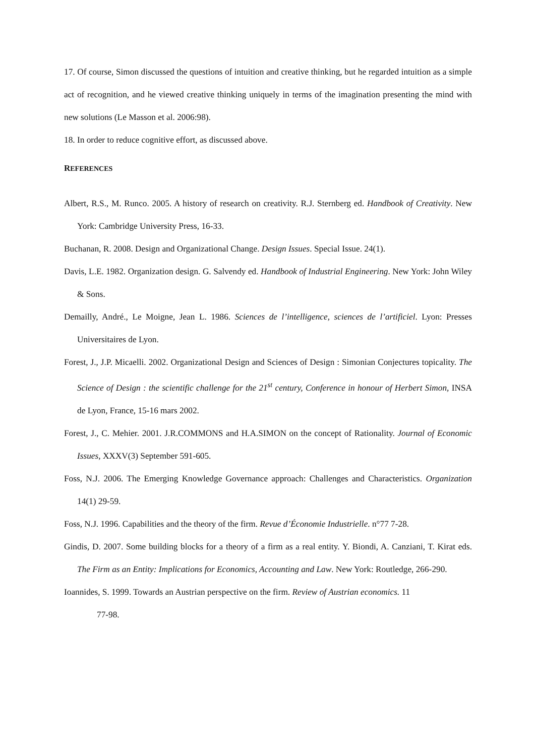17. Of course, Simon discussed the questions of intuition and creative thinking, but he regarded intuition as a simple act of recognition, and he viewed creative thinking uniquely in terms of the imagination presenting the mind with new solutions (Le Masson et al. 2006:98).
18. In order to reduce cognitive effort, as discussed above.
REFERENCES
Albert, R.S., M. Runco. 2005. A history of research on creativity. R.J. Sternberg ed. Handbook of Creativity. New York: Cambridge University Press, 16-33.
Buchanan, R. 2008. Design and Organizational Change. Design Issues. Special Issue. 24(1).
Davis, L.E. 1982. Organization design. G. Salvendy ed. Handbook of Industrial Engineering. New York: John Wiley & Sons.
Demailly, André., Le Moigne, Jean L. 1986. Sciences de l’intelligence, sciences de l’artificiel. Lyon: Presses Universitaires de Lyon.
Forest, J., J.P. Micaelli. 2002. Organizational Design and Sciences of Design : Simonian Conjectures topicality. The Science of Design : the scientific challenge for the 21<sup>st</sup> century, Conference in honour of Herbert Simon, INSA de Lyon, France, 15-16 mars 2002.
Forest, J., C. Mehier. 2001. J.R.COMMONS and H.A.SIMON on the concept of Rationality. Journal of Economic Issues, XXXV(3) September 591-605.
Foss, N.J. 2006. The Emerging Knowledge Governance approach: Challenges and Characteristics. Organization 14(1) 29-59.
Foss, N.J. 1996. Capabilities and the theory of the firm. Revue d’Économie Industrielle. n°77 7-28.
Gindis, D. 2007. Some building blocks for a theory of a firm as a real entity. Y. Biondi, A. Canziani, T. Kirat eds. The Firm as an Entity: Implications for Economics, Accounting and Law. New York: Routledge, 266-290.
Ioannides, S. 1999. Towards an Austrian perspective on the firm. Review of Austrian economics. 11
77-98.